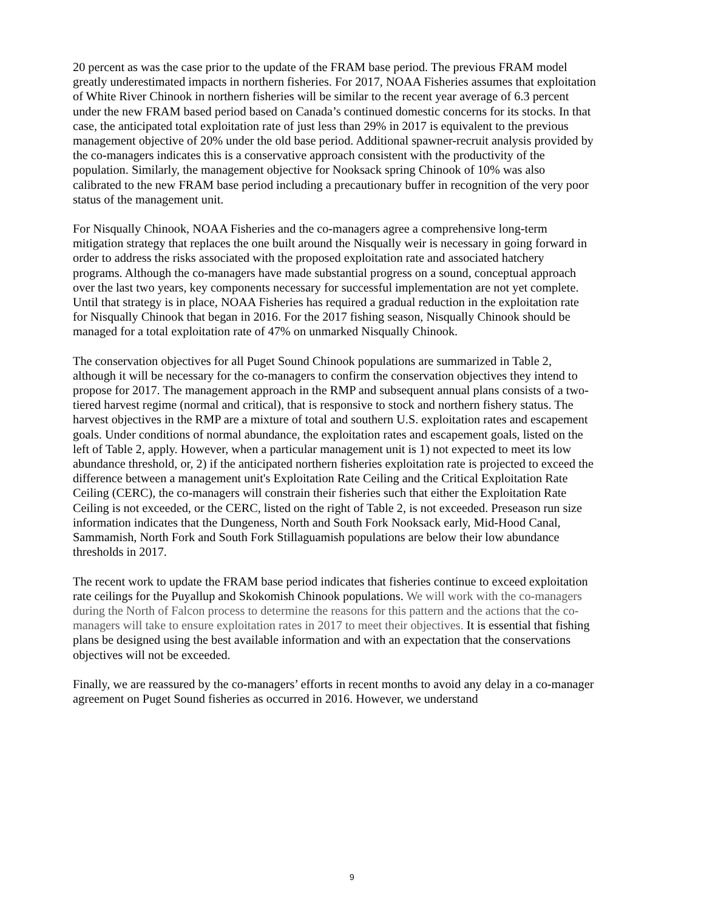20 percent as was the case prior to the update of the FRAM base period. The previous FRAM model greatly underestimated impacts in northern fisheries. For 2017, NOAA Fisheries assumes that exploitation of White River Chinook in northern fisheries will be similar to the recent year average of 6.3 percent under the new FRAM based period based on Canada’s continued domestic concerns for its stocks. In that case, the anticipated total exploitation rate of just less than 29% in 2017 is equivalent to the previous management objective of 20% under the old base period. Additional spawner-recruit analysis provided by the co-managers indicates this is a conservative approach consistent with the productivity of the population. Similarly, the management objective for Nooksack spring Chinook of 10% was also calibrated to the new FRAM base period including a precautionary buffer in recognition of the very poor status of the management unit.
For Nisqually Chinook, NOAA Fisheries and the co-managers agree a comprehensive long-term mitigation strategy that replaces the one built around the Nisqually weir is necessary in going forward in order to address the risks associated with the proposed exploitation rate and associated hatchery programs. Although the co-managers have made substantial progress on a sound, conceptual approach over the last two years, key components necessary for successful implementation are not yet complete. Until that strategy is in place, NOAA Fisheries has required a gradual reduction in the exploitation rate for Nisqually Chinook that began in 2016. For the 2017 fishing season, Nisqually Chinook should be managed for a total exploitation rate of 47% on unmarked Nisqually Chinook.
The conservation objectives for all Puget Sound Chinook populations are summarized in Table 2, although it will be necessary for the co-managers to confirm the conservation objectives they intend to propose for 2017. The management approach in the RMP and subsequent annual plans consists of a two-tiered harvest regime (normal and critical), that is responsive to stock and northern fishery status. The harvest objectives in the RMP are a mixture of total and southern U.S. exploitation rates and escapement goals. Under conditions of normal abundance, the exploitation rates and escapement goals, listed on the left of Table 2, apply. However, when a particular management unit is 1) not expected to meet its low abundance threshold, or, 2) if the anticipated northern fisheries exploitation rate is projected to exceed the difference between a management unit's Exploitation Rate Ceiling and the Critical Exploitation Rate Ceiling (CERC), the co-managers will constrain their fisheries such that either the Exploitation Rate Ceiling is not exceeded, or the CERC, listed on the right of Table 2, is not exceeded. Preseason run size information indicates that the Dungeness, North and South Fork Nooksack early, Mid-Hood Canal, Sammamish, North Fork and South Fork Stillaguamish populations are below their low abundance thresholds in 2017.
The recent work to update the FRAM base period indicates that fisheries continue to exceed exploitation rate ceilings for the Puyallup and Skokomish Chinook populations. We will work with the co-managers during the North of Falcon process to determine the reasons for this pattern and the actions that the co-managers will take to ensure exploitation rates in 2017 to meet their objectives. It is essential that fishing plans be designed using the best available information and with an expectation that the conservations objectives will not be exceeded.
Finally, we are reassured by the co-managers’ efforts in recent months to avoid any delay in a co-manager agreement on Puget Sound fisheries as occurred in 2016. However, we understand
9